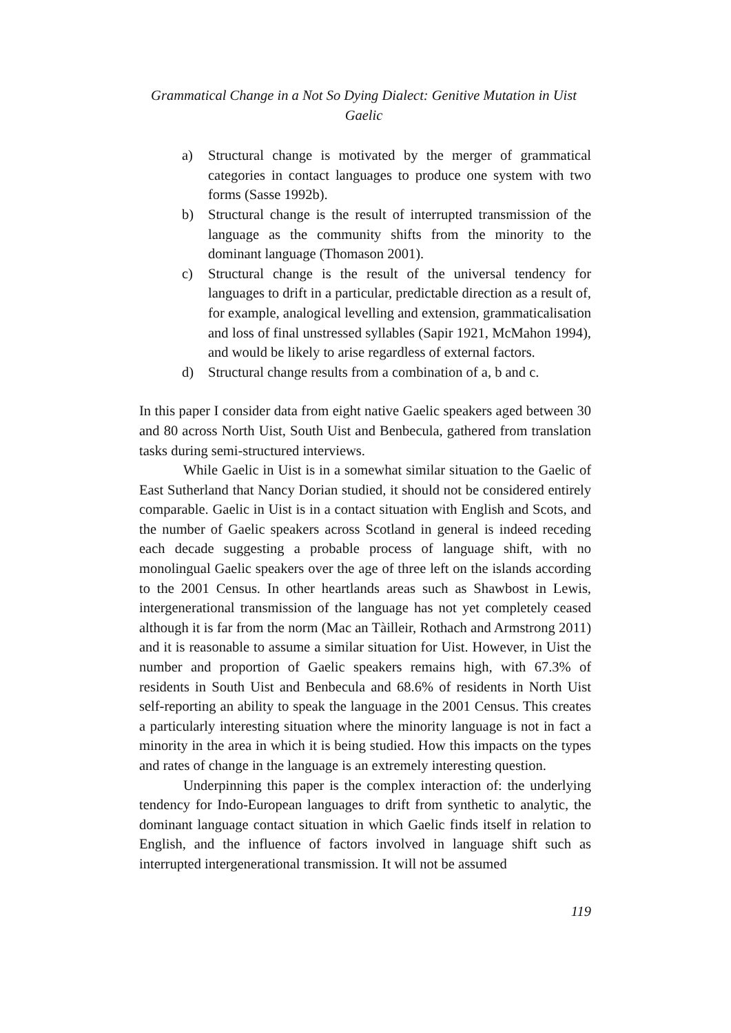Grammatical Change in a Not So Dying Dialect: Genitive Mutation in Uist Gaelic
a) Structural change is motivated by the merger of grammatical categories in contact languages to produce one system with two forms (Sasse 1992b).
b) Structural change is the result of interrupted transmission of the language as the community shifts from the minority to the dominant language (Thomason 2001).
c) Structural change is the result of the universal tendency for languages to drift in a particular, predictable direction as a result of, for example, analogical levelling and extension, grammaticalisation and loss of final unstressed syllables (Sapir 1921, McMahon 1994), and would be likely to arise regardless of external factors.
d) Structural change results from a combination of a, b and c.
In this paper I consider data from eight native Gaelic speakers aged between 30 and 80 across North Uist, South Uist and Benbecula, gathered from translation tasks during semi-structured interviews.
While Gaelic in Uist is in a somewhat similar situation to the Gaelic of East Sutherland that Nancy Dorian studied, it should not be considered entirely comparable. Gaelic in Uist is in a contact situation with English and Scots, and the number of Gaelic speakers across Scotland in general is indeed receding each decade suggesting a probable process of language shift, with no monolingual Gaelic speakers over the age of three left on the islands according to the 2001 Census. In other heartlands areas such as Shawbost in Lewis, intergenerational transmission of the language has not yet completely ceased although it is far from the norm (Mac an Tàilleir, Rothach and Armstrong 2011) and it is reasonable to assume a similar situation for Uist. However, in Uist the number and proportion of Gaelic speakers remains high, with 67.3% of residents in South Uist and Benbecula and 68.6% of residents in North Uist self-reporting an ability to speak the language in the 2001 Census. This creates a particularly interesting situation where the minority language is not in fact a minority in the area in which it is being studied. How this impacts on the types and rates of change in the language is an extremely interesting question.
Underpinning this paper is the complex interaction of: the underlying tendency for Indo-European languages to drift from synthetic to analytic, the dominant language contact situation in which Gaelic finds itself in relation to English, and the influence of factors involved in language shift such as interrupted intergenerational transmission. It will not be assumed
119